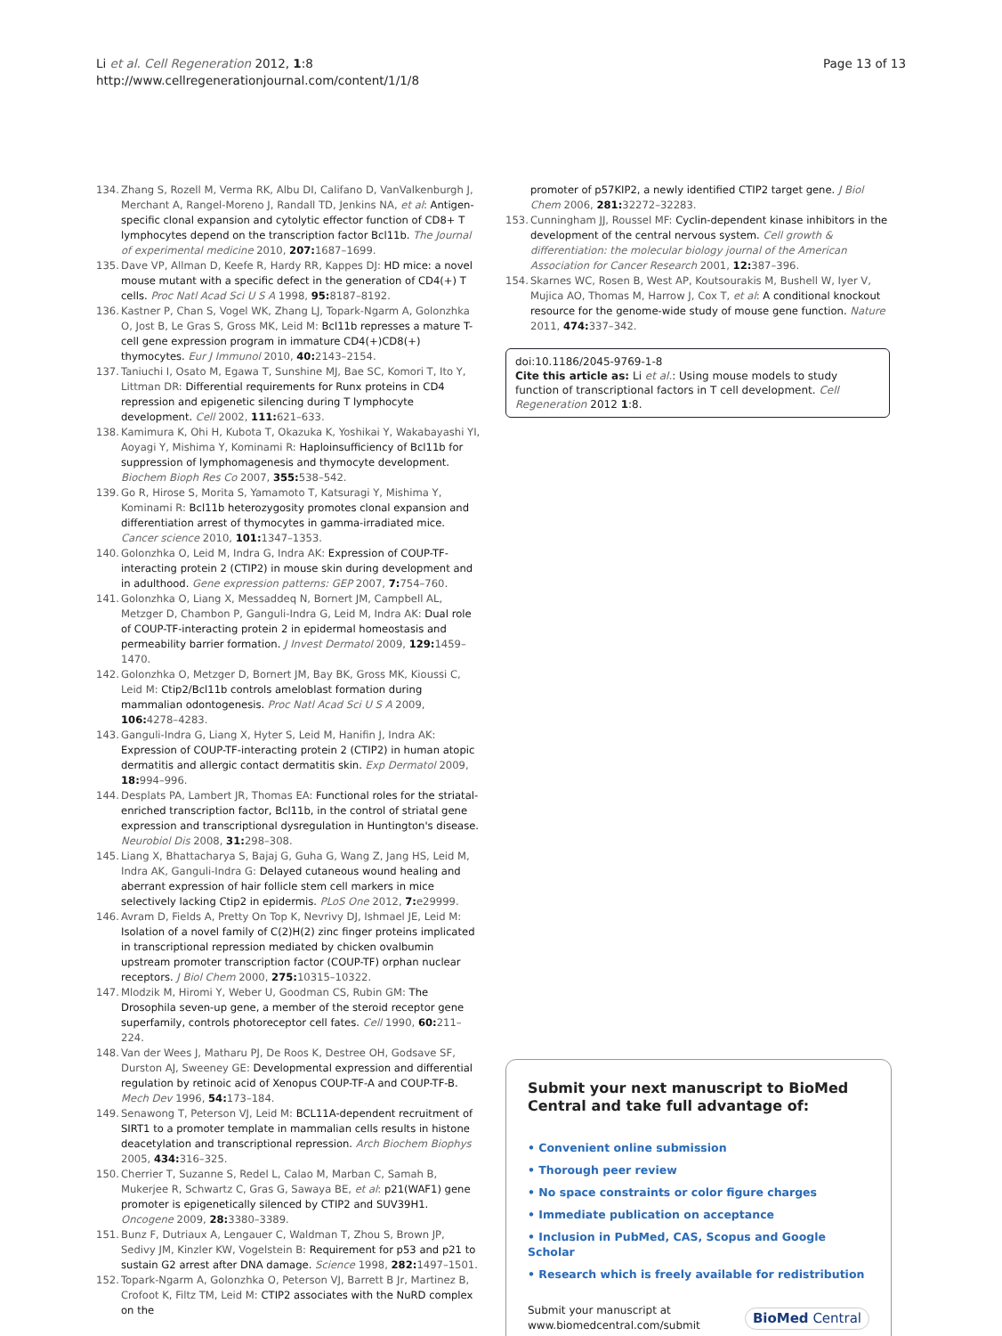Li et al. Cell Regeneration 2012, 1:8
http://www.cellregenerationjournal.com/content/1/1/8
Page 13 of 13
134. Zhang S, Rozell M, Verma RK, Albu DI, Califano D, VanValkenburgh J, Merchant A, Rangel-Moreno J, Randall TD, Jenkins NA, et al: Antigen-specific clonal expansion and cytolytic effector function of CD8+ T lymphocytes depend on the transcription factor Bcl11b. The Journal of experimental medicine 2010, 207: 1687–1699.
135. Dave VP, Allman D, Keefe R, Hardy RR, Kappes DJ: HD mice: a novel mouse mutant with a specific defect in the generation of CD4(+) T cells. Proc Natl Acad Sci U S A 1998, 95: 8187–8192.
136. Kastner P, Chan S, Vogel WK, Zhang LJ, Topark-Ngarm A, Golonzhka O, Jost B, Le Gras S, Gross MK, Leid M: Bcl11b represses a mature T-cell gene expression program in immature CD4(+)CD8(+) thymocytes. Eur J Immunol 2010, 40: 2143–2154.
137. Taniuchi I, Osato M, Egawa T, Sunshine MJ, Bae SC, Komori T, Ito Y, Littman DR: Differential requirements for Runx proteins in CD4 repression and epigenetic silencing during T lymphocyte development. Cell 2002, 111: 621–633.
138. Kamimura K, Ohi H, Kubota T, Okazuka K, Yoshikai Y, Wakabayashi YI, Aoyagi Y, Mishima Y, Kominami R: Haploinsufficiency of Bcl11b for suppression of lymphomagenesis and thymocyte development. Biochem Bioph Res Co 2007, 355: 538–542.
139. Go R, Hirose S, Morita S, Yamamoto T, Katsuragi Y, Mishima Y, Kominami R: Bcl11b heterozygosity promotes clonal expansion and differentiation arrest of thymocytes in gamma-irradiated mice. Cancer science 2010, 101: 1347–1353.
140. Golonzhka O, Leid M, Indra G, Indra AK: Expression of COUP-TF-interacting protein 2 (CTIP2) in mouse skin during development and in adulthood. Gene expression patterns: GEP 2007, 7: 754–760.
141. Golonzhka O, Liang X, Messaddeq N, Bornert JM, Campbell AL, Metzger D, Chambon P, Ganguli-Indra G, Leid M, Indra AK: Dual role of COUP-TF-interacting protein 2 in epidermal homeostasis and permeability barrier formation. J Invest Dermatol 2009, 129: 1459–1470.
142. Golonzhka O, Metzger D, Bornert JM, Bay BK, Gross MK, Kioussi C, Leid M: Ctip2/Bcl11b controls ameloblast formation during mammalian odontogenesis. Proc Natl Acad Sci U S A 2009, 106: 4278–4283.
143. Ganguli-Indra G, Liang X, Hyter S, Leid M, Hanifin J, Indra AK: Expression of COUP-TF-interacting protein 2 (CTIP2) in human atopic dermatitis and allergic contact dermatitis skin. Exp Dermatol 2009, 18: 994–996.
144. Desplats PA, Lambert JR, Thomas EA: Functional roles for the striatal-enriched transcription factor, Bcl11b, in the control of striatal gene expression and transcriptional dysregulation in Huntington's disease. Neurobiol Dis 2008, 31: 298–308.
145. Liang X, Bhattacharya S, Bajaj G, Guha G, Wang Z, Jang HS, Leid M, Indra AK, Ganguli-Indra G: Delayed cutaneous wound healing and aberrant expression of hair follicle stem cell markers in mice selectively lacking Ctip2 in epidermis. PLoS One 2012, 7: e29999.
146. Avram D, Fields A, Pretty On Top K, Nevrivy DJ, Ishmael JE, Leid M: Isolation of a novel family of C(2)H(2) zinc finger proteins implicated in transcriptional repression mediated by chicken ovalbumin upstream promoter transcription factor (COUP-TF) orphan nuclear receptors. J Biol Chem 2000, 275: 10315–10322.
147. Mlodzik M, Hiromi Y, Weber U, Goodman CS, Rubin GM: The Drosophila seven-up gene, a member of the steroid receptor gene superfamily, controls photoreceptor cell fates. Cell 1990, 60: 211–224.
148. Van der Wees J, Matharu PJ, De Roos K, Destree OH, Godsave SF, Durston AJ, Sweeney GE: Developmental expression and differential regulation by retinoic acid of Xenopus COUP-TF-A and COUP-TF-B. Mech Dev 1996, 54: 173–184.
149. Senawong T, Peterson VJ, Leid M: BCL11A-dependent recruitment of SIRT1 to a promoter template in mammalian cells results in histone deacetylation and transcriptional repression. Arch Biochem Biophys 2005, 434: 316–325.
150. Cherrier T, Suzanne S, Redel L, Calao M, Marban C, Samah B, Mukerjee R, Schwartz C, Gras G, Sawaya BE, et al: p21(WAF1) gene promoter is epigenetically silenced by CTIP2 and SUV39H1. Oncogene 2009, 28: 3380–3389.
151. Bunz F, Dutriaux A, Lengauer C, Waldman T, Zhou S, Brown JP, Sedivy JM, Kinzler KW, Vogelstein B: Requirement for p53 and p21 to sustain G2 arrest after DNA damage. Science 1998, 282: 1497–1501.
152. Topark-Ngarm A, Golonzhka O, Peterson VJ, Barrett B Jr, Martinez B, Crofoot K, Filtz TM, Leid M: CTIP2 associates with the NuRD complex on the
promoter of p57KIP2, a newly identified CTIP2 target gene. J Biol Chem 2006, 281: 32272–32283.
153. Cunningham JJ, Roussel MF: Cyclin-dependent kinase inhibitors in the development of the central nervous system. Cell growth & differentiation: the molecular biology journal of the American Association for Cancer Research 2001, 12: 387–396.
154. Skarnes WC, Rosen B, West AP, Koutsourakis M, Bushell W, Iyer V, Mujica AO, Thomas M, Harrow J, Cox T, et al: A conditional knockout resource for the genome-wide study of mouse gene function. Nature 2011, 474: 337–342.
doi:10.1186/2045-9769-1-8
Cite this article as: Li et al.: Using mouse models to study function of transcriptional factors in T cell development. Cell Regeneration 2012 1:8.
Submit your next manuscript to BioMed Central and take full advantage of:
• Convenient online submission
• Thorough peer review
• No space constraints or color figure charges
• Immediate publication on acceptance
• Inclusion in PubMed, CAS, Scopus and Google Scholar
• Research which is freely available for redistribution
Submit your manuscript at
www.biomedcentral.com/submit
BioMed Central